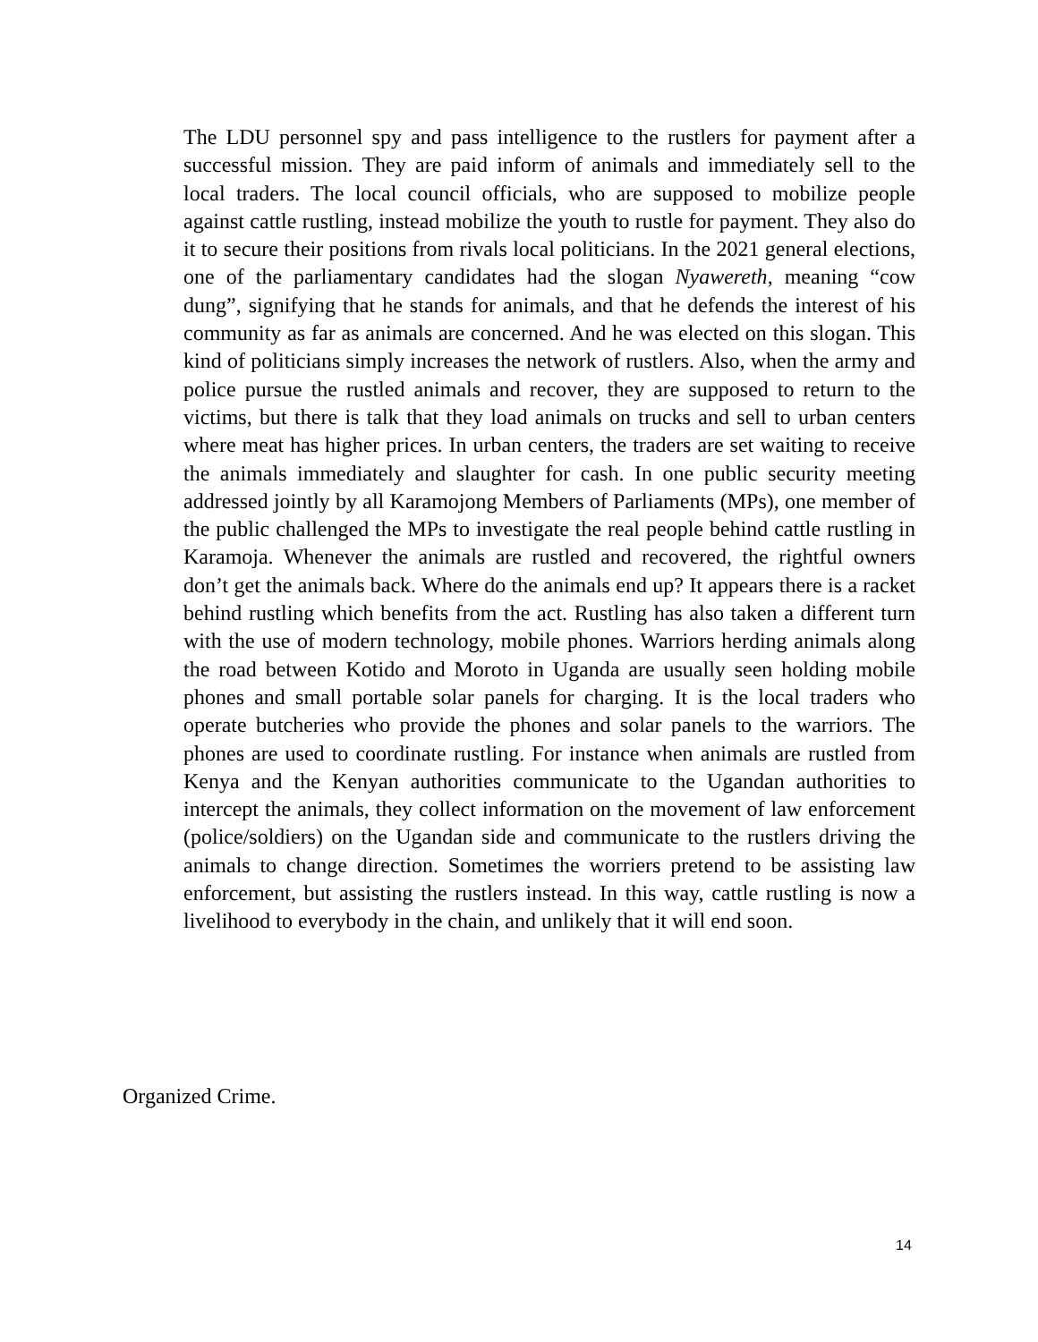The LDU personnel spy and pass intelligence to the rustlers for payment after a successful mission. They are paid inform of animals and immediately sell to the local traders. The local council officials, who are supposed to mobilize people against cattle rustling, instead mobilize the youth to rustle for payment. They also do it to secure their positions from rivals local politicians. In the 2021 general elections, one of the parliamentary candidates had the slogan Nyawereth, meaning “cow dung”, signifying that he stands for animals, and that he defends the interest of his community as far as animals are concerned. And he was elected on this slogan. This kind of politicians simply increases the network of rustlers. Also, when the army and police pursue the rustled animals and recover, they are supposed to return to the victims, but there is talk that they load animals on trucks and sell to urban centers where meat has higher prices. In urban centers, the traders are set waiting to receive the animals immediately and slaughter for cash. In one public security meeting addressed jointly by all Karamojong Members of Parliaments (MPs), one member of the public challenged the MPs to investigate the real people behind cattle rustling in Karamoja. Whenever the animals are rustled and recovered, the rightful owners don’t get the animals back. Where do the animals end up? It appears there is a racket behind rustling which benefits from the act. Rustling has also taken a different turn with the use of modern technology, mobile phones. Warriors herding animals along the road between Kotido and Moroto in Uganda are usually seen holding mobile phones and small portable solar panels for charging. It is the local traders who operate butcheries who provide the phones and solar panels to the warriors. The phones are used to coordinate rustling. For instance when animals are rustled from Kenya and the Kenyan authorities communicate to the Ugandan authorities to intercept the animals, they collect information on the movement of law enforcement (police/soldiers) on the Ugandan side and communicate to the rustlers driving the animals to change direction. Sometimes the worriers pretend to be assisting law enforcement, but assisting the rustlers instead. In this way, cattle rustling is now a livelihood to everybody in the chain, and unlikely that it will end soon.
Organized Crime.
14